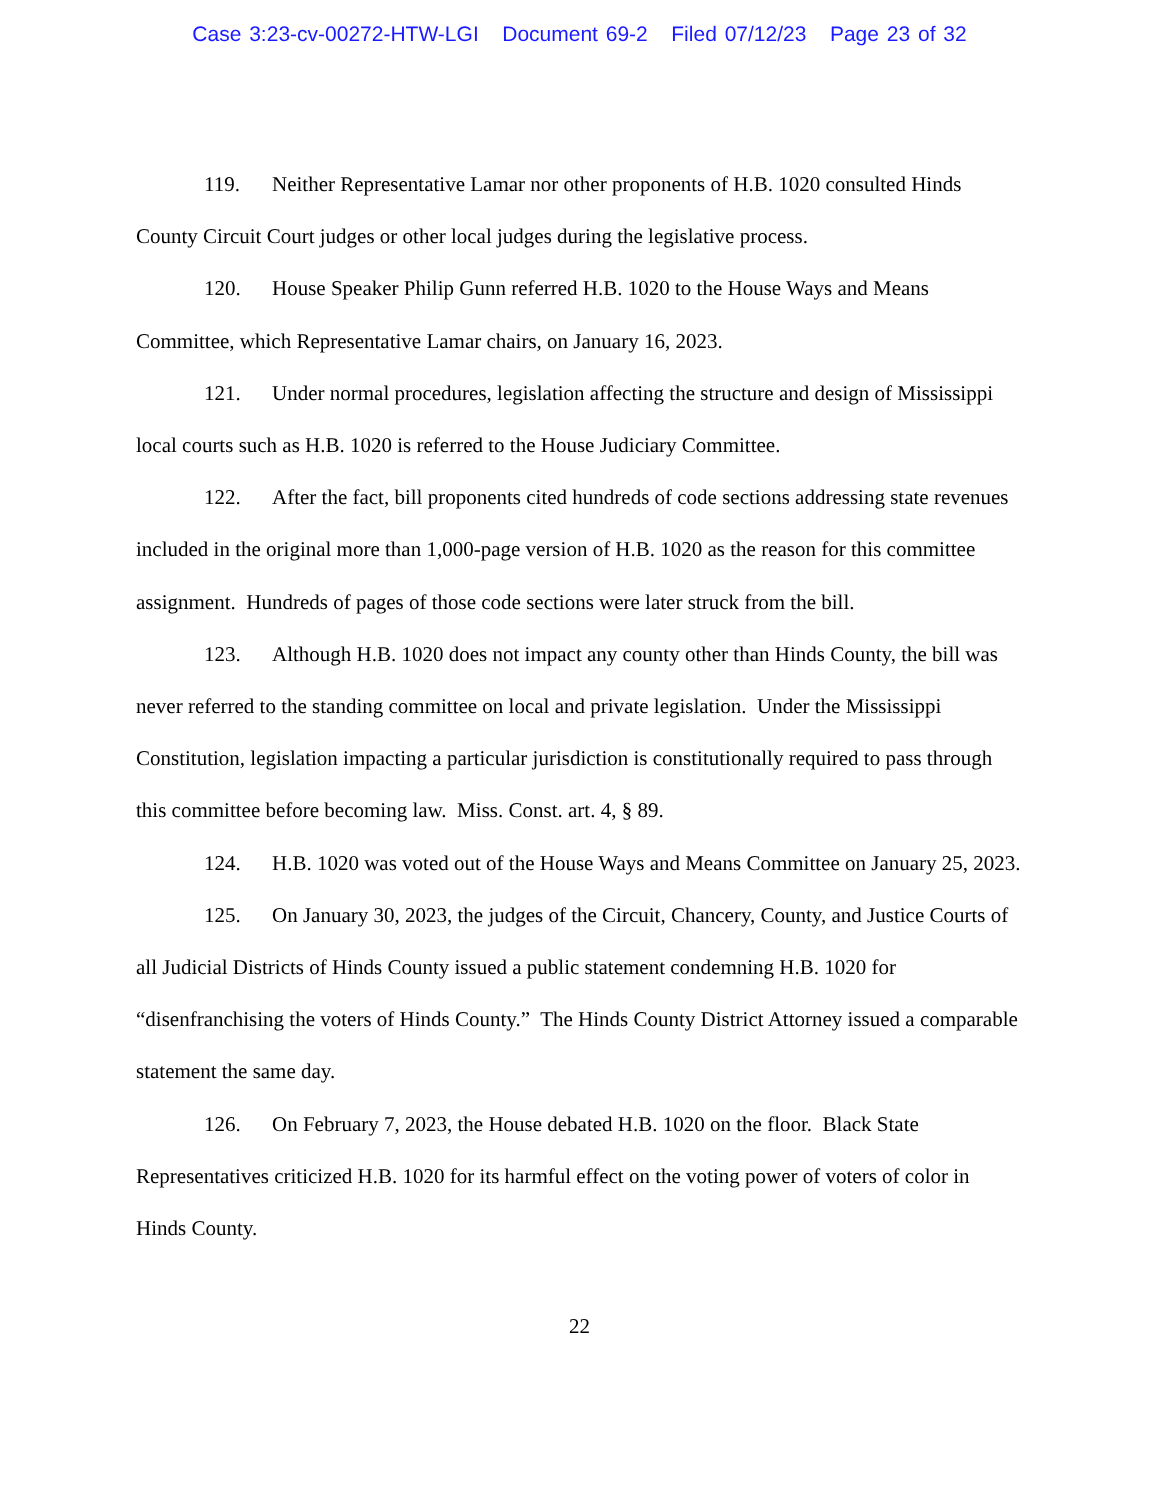Case 3:23-cv-00272-HTW-LGI Document 69-2 Filed 07/12/23 Page 23 of 32
119. Neither Representative Lamar nor other proponents of H.B. 1020 consulted Hinds County Circuit Court judges or other local judges during the legislative process.
120. House Speaker Philip Gunn referred H.B. 1020 to the House Ways and Means Committee, which Representative Lamar chairs, on January 16, 2023.
121. Under normal procedures, legislation affecting the structure and design of Mississippi local courts such as H.B. 1020 is referred to the House Judiciary Committee.
122. After the fact, bill proponents cited hundreds of code sections addressing state revenues included in the original more than 1,000-page version of H.B. 1020 as the reason for this committee assignment. Hundreds of pages of those code sections were later struck from the bill.
123. Although H.B. 1020 does not impact any county other than Hinds County, the bill was never referred to the standing committee on local and private legislation. Under the Mississippi Constitution, legislation impacting a particular jurisdiction is constitutionally required to pass through this committee before becoming law. Miss. Const. art. 4, § 89.
124. H.B. 1020 was voted out of the House Ways and Means Committee on January 25, 2023.
125. On January 30, 2023, the judges of the Circuit, Chancery, County, and Justice Courts of all Judicial Districts of Hinds County issued a public statement condemning H.B. 1020 for “disenfranchising the voters of Hinds County.” The Hinds County District Attorney issued a comparable statement the same day.
126. On February 7, 2023, the House debated H.B. 1020 on the floor. Black State Representatives criticized H.B. 1020 for its harmful effect on the voting power of voters of color in Hinds County.
22